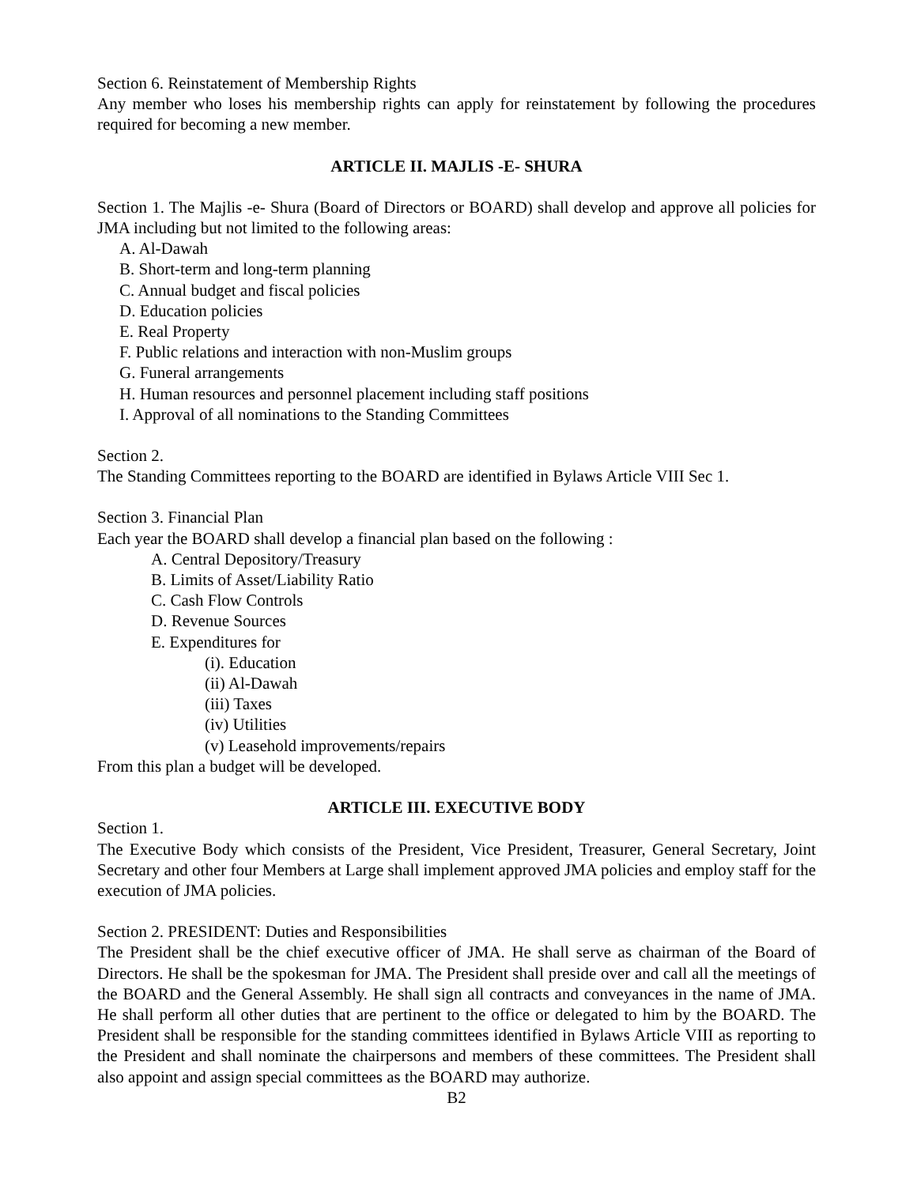Section 6. Reinstatement of Membership Rights
Any member who loses his membership rights can apply for reinstatement by following the procedures required for becoming a new member.
ARTICLE II. MAJLIS -E- SHURA
Section 1. The Majlis -e- Shura (Board of Directors or BOARD) shall develop and approve all policies for JMA including but not limited to the following areas:
A. Al-Dawah
B. Short-term and long-term planning
C. Annual budget and fiscal policies
D. Education policies
E. Real Property
F. Public relations and interaction with non-Muslim groups
G. Funeral arrangements
H. Human resources and personnel placement including staff positions
I. Approval of all nominations to the Standing Committees
Section 2.
The Standing Committees reporting to the BOARD are identified in Bylaws Article VIII Sec 1.
Section 3. Financial Plan
Each year the BOARD shall develop a financial plan based on the following :
A. Central Depository/Treasury
B. Limits of Asset/Liability Ratio
C. Cash Flow Controls
D. Revenue Sources
E. Expenditures for
(i). Education
(ii) Al-Dawah
(iii) Taxes
(iv) Utilities
(v) Leasehold improvements/repairs
From this plan a budget will be developed.
ARTICLE III. EXECUTIVE BODY
Section 1.
The Executive Body which consists of the President, Vice President, Treasurer, General Secretary, Joint Secretary and other four Members at Large shall implement approved JMA policies and employ staff for the execution of JMA policies.
Section 2. PRESIDENT: Duties and Responsibilities
The President shall be the chief executive officer of JMA. He shall serve as chairman of the Board of Directors. He shall be the spokesman for JMA. The President shall preside over and call all the meetings of the BOARD and the General Assembly. He shall sign all contracts and conveyances in the name of JMA. He shall perform all other duties that are pertinent to the office or delegated to him by the BOARD. The President shall be responsible for the standing committees identified in Bylaws Article VIII as reporting to the President and shall nominate the chairpersons and members of these committees. The President shall also appoint and assign special committees as the BOARD may authorize.
B2